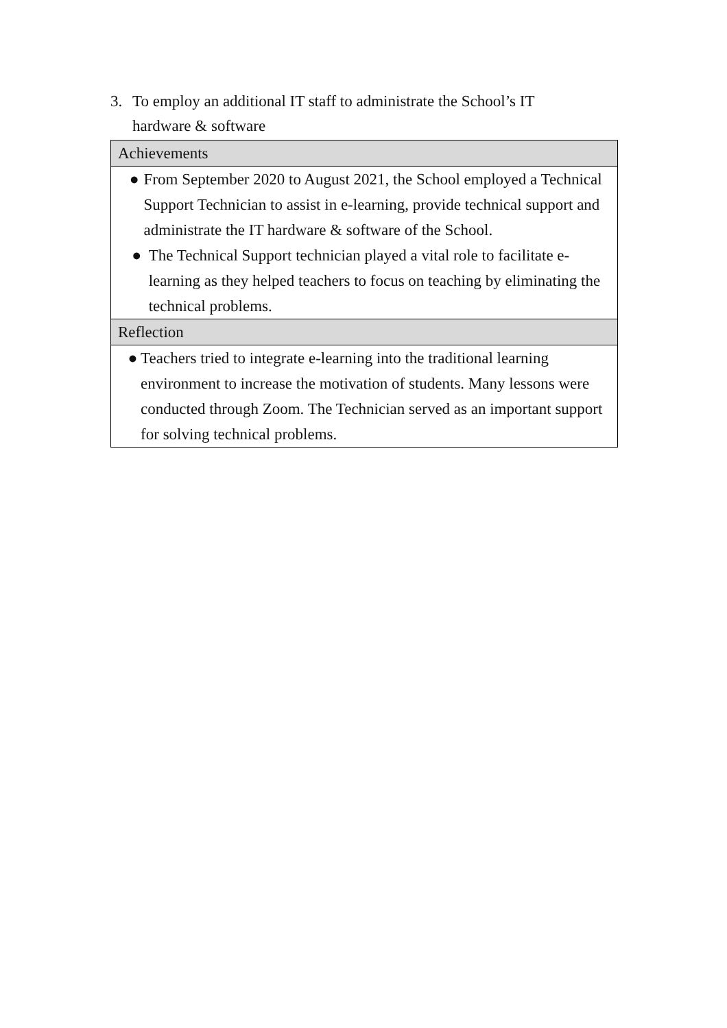3. To employ an additional IT staff to administrate the School’s IT
hardware & software
| Achievements |
| ● From September 2020 to August 2021, the School employed a Technical Support Technician to assist in e-learning, provide technical support and administrate the IT hardware & software of the School. ● The Technical Support technician played a vital role to facilitate e-learning as they helped teachers to focus on teaching by eliminating the technical problems. |
| Reflection |
| ● Teachers tried to integrate e-learning into the traditional learning environment to increase the motivation of students. Many lessons were conducted through Zoom. The Technician served as an important support for solving technical problems. |